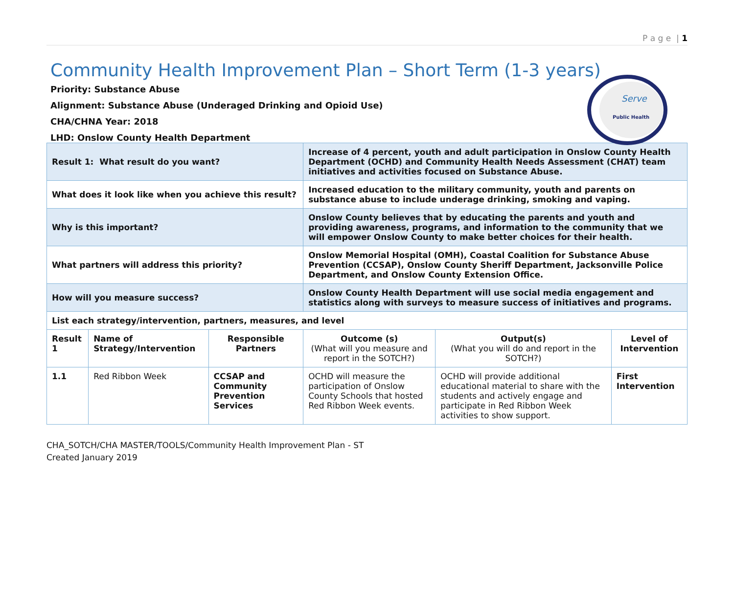P a g e | 1
Community Health Improvement Plan – Short Term (1-3 years)
Priority: Substance Abuse
Alignment: Substance Abuse (Underaged Drinking and Opioid Use)
CHA/CHNA Year: 2018
LHD: Onslow County Health Department
Serve
Public Health
| Result 1: What result do you want? | | | Increase of 4 percent, youth and adult participation in Onslow County Health Department (OCHD) and Community Health Needs Assessment (CHAT) team initiatives and activities focused on Substance Abuse. | | |
| What does it look like when you achieve this result? | | | Increased education to the military community, youth and parents on substance abuse to include underage drinking, smoking and vaping. | | |
| Why is this important? | | | Onslow County believes that by educating the parents and youth and providing awareness, programs, and information to the community that we will empower Onslow County to make better choices for their health. | | |
| What partners will address this priority? | | | Onslow Memorial Hospital (OMH), Coastal Coalition for Substance Abuse Prevention (CCSAP), Onslow County Sheriff Department, Jacksonville Police Department, and Onslow County Extension Office. | | |
| How will you measure success? | | | Onslow County Health Department will use social media engagement and statistics along with surveys to measure success of initiatives and programs. | | |
| List each strategy/intervention, partners, measures, and level | | | | | |
| Result 1 | Name of Strategy/Intervention | Responsible Partners | Outcome (s) (What will you measure and report in the SOTCH?) | Output(s) (What you will do and report in the SOTCH?) | Level of Intervention |
| 1.1 | Red Ribbon Week | CCSAP and Community Prevention Services | OCHD will measure the participation of Onslow County Schools that hosted Red Ribbon Week events. | OCHD will provide additional educational material to share with the students and actively engage and participate in Red Ribbon Week activities to show support. | First Intervention |
CHA_SOTCH/CHA MASTER/TOOLS/Community Health Improvement Plan - ST
Created January 2019